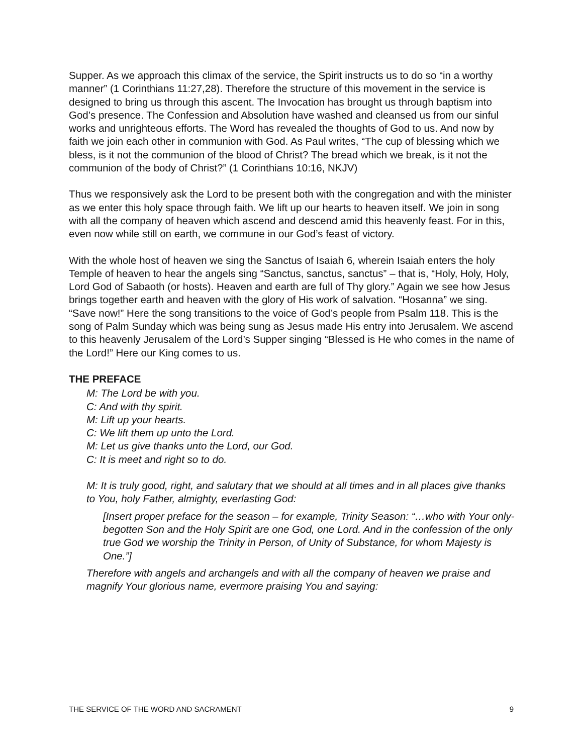Supper. As we approach this climax of the service, the Spirit instructs us to do so “in a worthy manner” (1 Corinthians 11:27,28). Therefore the structure of this movement in the service is designed to bring us through this ascent. The Invocation has brought us through baptism into God’s presence. The Confession and Absolution have washed and cleansed us from our sinful works and unrighteous efforts. The Word has revealed the thoughts of God to us. And now by faith we join each other in communion with God. As Paul writes, “The cup of blessing which we bless, is it not the communion of the blood of Christ? The bread which we break, is it not the communion of the body of Christ?” (1 Corinthians 10:16, NKJV)
Thus we responsively ask the Lord to be present both with the congregation and with the minister as we enter this holy space through faith. We lift up our hearts to heaven itself. We join in song with all the company of heaven which ascend and descend amid this heavenly feast. For in this, even now while still on earth, we commune in our God’s feast of victory.
With the whole host of heaven we sing the Sanctus of Isaiah 6, wherein Isaiah enters the holy Temple of heaven to hear the angels sing “Sanctus, sanctus, sanctus” – that is, “Holy, Holy, Holy, Lord God of Sabaoth (or hosts). Heaven and earth are full of Thy glory.” Again we see how Jesus brings together earth and heaven with the glory of His work of salvation. “Hosanna” we sing. “Save now!” Here the song transitions to the voice of God’s people from Psalm 118. This is the song of Palm Sunday which was being sung as Jesus made His entry into Jerusalem. We ascend to this heavenly Jerusalem of the Lord’s Supper singing “Blessed is He who comes in the name of the Lord!” Here our King comes to us.
THE PREFACE
M: The Lord be with you.
C: And with thy spirit.
M: Lift up your hearts.
C: We lift them up unto the Lord.
M: Let us give thanks unto the Lord, our God.
C: It is meet and right so to do.
M: It is truly good, right, and salutary that we should at all times and in all places give thanks to You, holy Father, almighty, everlasting God:
[Insert proper preface for the season – for example, Trinity Season: “…who with Your only-begotten Son and the Holy Spirit are one God, one Lord. And in the confession of the only true God we worship the Trinity in Person, of Unity of Substance, for whom Majesty is One.”]
Therefore with angels and archangels and with all the company of heaven we praise and magnify Your glorious name, evermore praising You and saying:
THE SERVICE OF THE WORD AND SACRAMENT 9